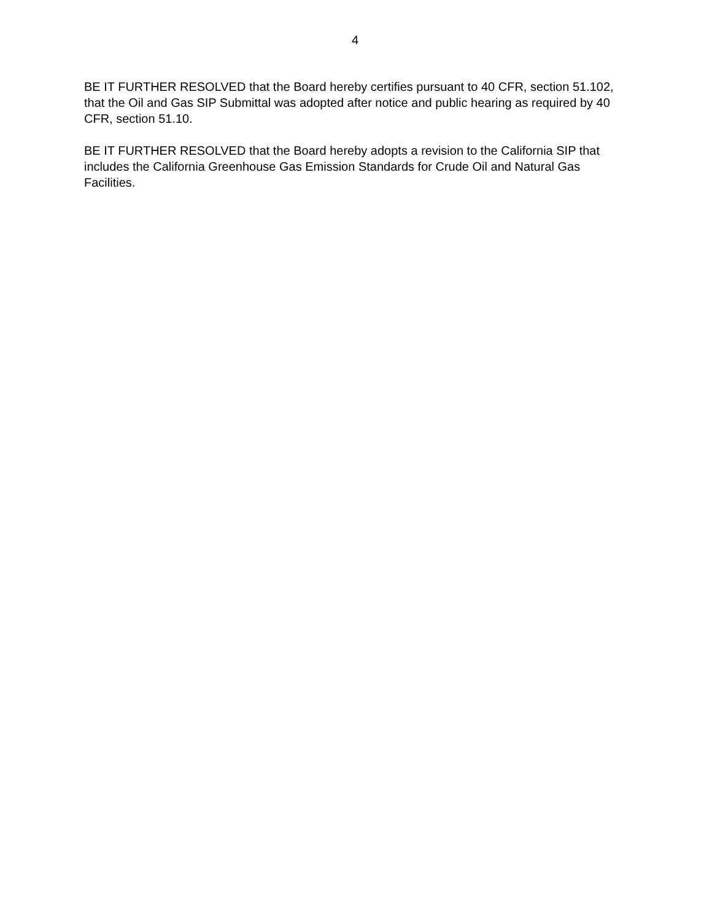4
BE IT FURTHER RESOLVED that the Board hereby certifies pursuant to 40 CFR, section 51.102, that the Oil and Gas SIP Submittal was adopted after notice and public hearing as required by 40 CFR, section 51.10.
BE IT FURTHER RESOLVED that the Board hereby adopts a revision to the California SIP that includes the California Greenhouse Gas Emission Standards for Crude Oil and Natural Gas Facilities.